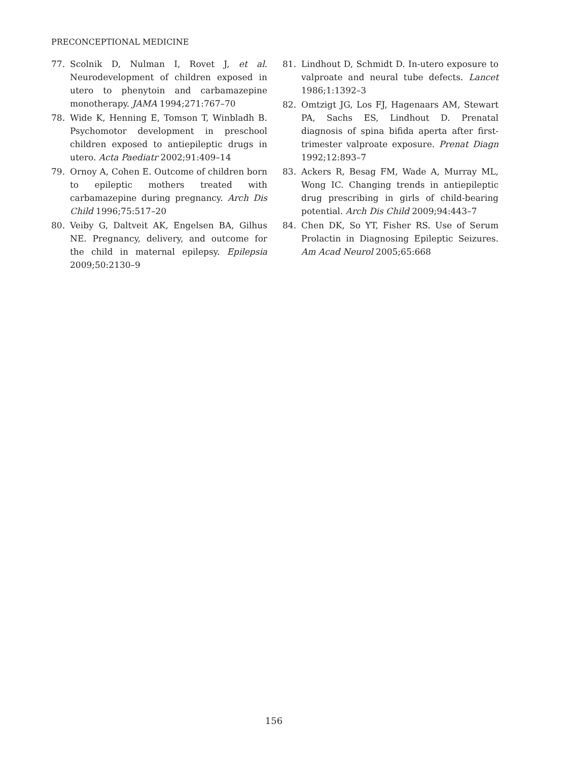PRECONCEPTIONAL MEDICINE
77. Scolnik D, Nulman I, Rovet J, et al. Neurodevelopment of children exposed in utero to phenytoin and carbamazepine monotherapy. JAMA 1994;271:767–70
78. Wide K, Henning E, Tomson T, Winbladh B. Psychomotor development in preschool children exposed to antiepileptic drugs in utero. Acta Paediatr 2002;91:409–14
79. Ornoy A, Cohen E. Outcome of children born to epileptic mothers treated with carbamazepine during pregnancy. Arch Dis Child 1996;75:517–20
80. Veiby G, Daltveit AK, Engelsen BA, Gilhus NE. Pregnancy, delivery, and outcome for the child in maternal epilepsy. Epilepsia 2009;50:2130–9
81. Lindhout D, Schmidt D. In-utero exposure to valproate and neural tube defects. Lancet 1986;1:1392–3
82. Omtzigt JG, Los FJ, Hagenaars AM, Stewart PA, Sachs ES, Lindhout D. Prenatal diagnosis of spina bifida aperta after first-trimester valproate exposure. Prenat Diagn 1992;12:893–7
83. Ackers R, Besag FM, Wade A, Murray ML, Wong IC. Changing trends in antiepileptic drug prescribing in girls of child-bearing potential. Arch Dis Child 2009;94:443–7
84. Chen DK, So YT, Fisher RS. Use of Serum Prolactin in Diagnosing Epileptic Seizures. Am Acad Neurol 2005;65:668
156